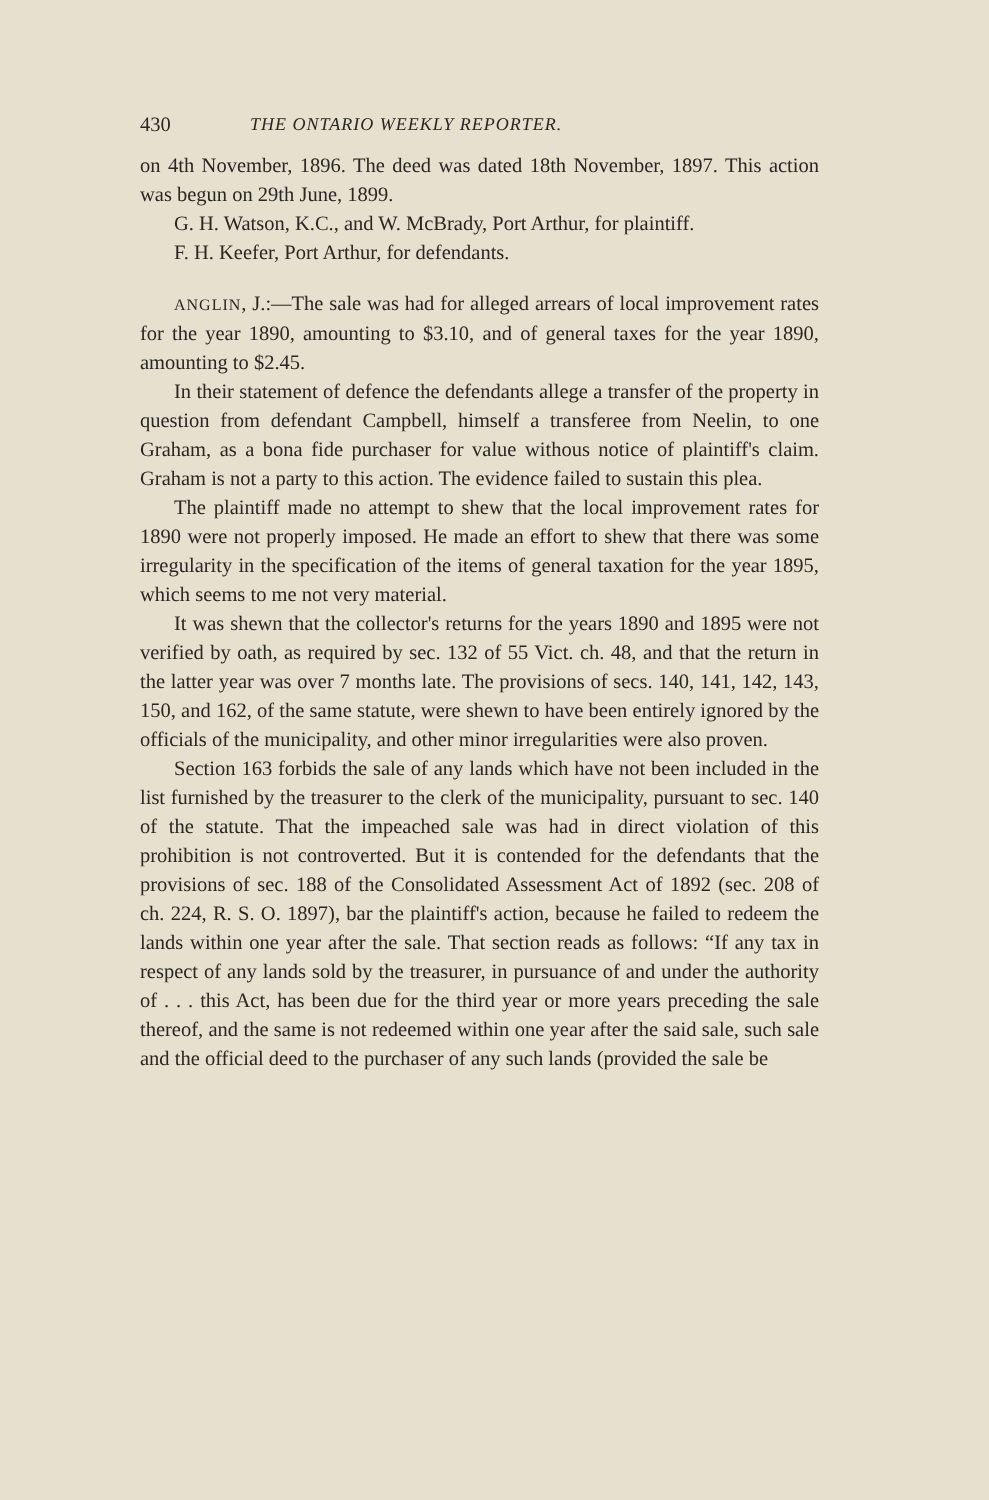430 THE ONTARIO WEEKLY REPORTER.
on 4th November, 1896. The deed was dated 18th November, 1897. This action was begun on 29th June, 1899.
G. H. Watson, K.C., and W. McBrady, Port Arthur, for plaintiff.
F. H. Keefer, Port Arthur, for defendants.
ANGLIN, J.:—The sale was had for alleged arrears of local improvement rates for the year 1890, amounting to $3.10, and of general taxes for the year 1890, amounting to $2.45.
In their statement of defence the defendants allege a transfer of the property in question from defendant Campbell, himself a transferee from Neelin, to one Graham, as a bona fide purchaser for value withous notice of plaintiff's claim. Graham is not a party to this action. The evidence failed to sustain this plea.
The plaintiff made no attempt to shew that the local improvement rates for 1890 were not properly imposed. He made an effort to shew that there was some irregularity in the specification of the items of general taxation for the year 1895, which seems to me not very material.
It was shewn that the collector's returns for the years 1890 and 1895 were not verified by oath, as required by sec. 132 of 55 Vict. ch. 48, and that the return in the latter year was over 7 months late. The provisions of secs. 140, 141, 142, 143, 150, and 162, of the same statute, were shewn to have been entirely ignored by the officials of the municipality, and other minor irregularities were also proven.
Section 163 forbids the sale of any lands which have not been included in the list furnished by the treasurer to the clerk of the municipality, pursuant to sec. 140 of the statute. That the impeached sale was had in direct violation of this prohibition is not controverted. But it is contended for the defendants that the provisions of sec. 188 of the Consolidated Assessment Act of 1892 (sec. 208 of ch. 224, R. S. O. 1897), bar the plaintiff's action, because he failed to redeem the lands within one year after the sale. That section reads as follows: “If any tax in respect of any lands sold by the treasurer, in pursuance of and under the authority of . . . this Act, has been due for the third year or more years preceding the sale thereof, and the same is not redeemed within one year after the said sale, such sale and the official deed to the purchaser of any such lands (provided the sale be